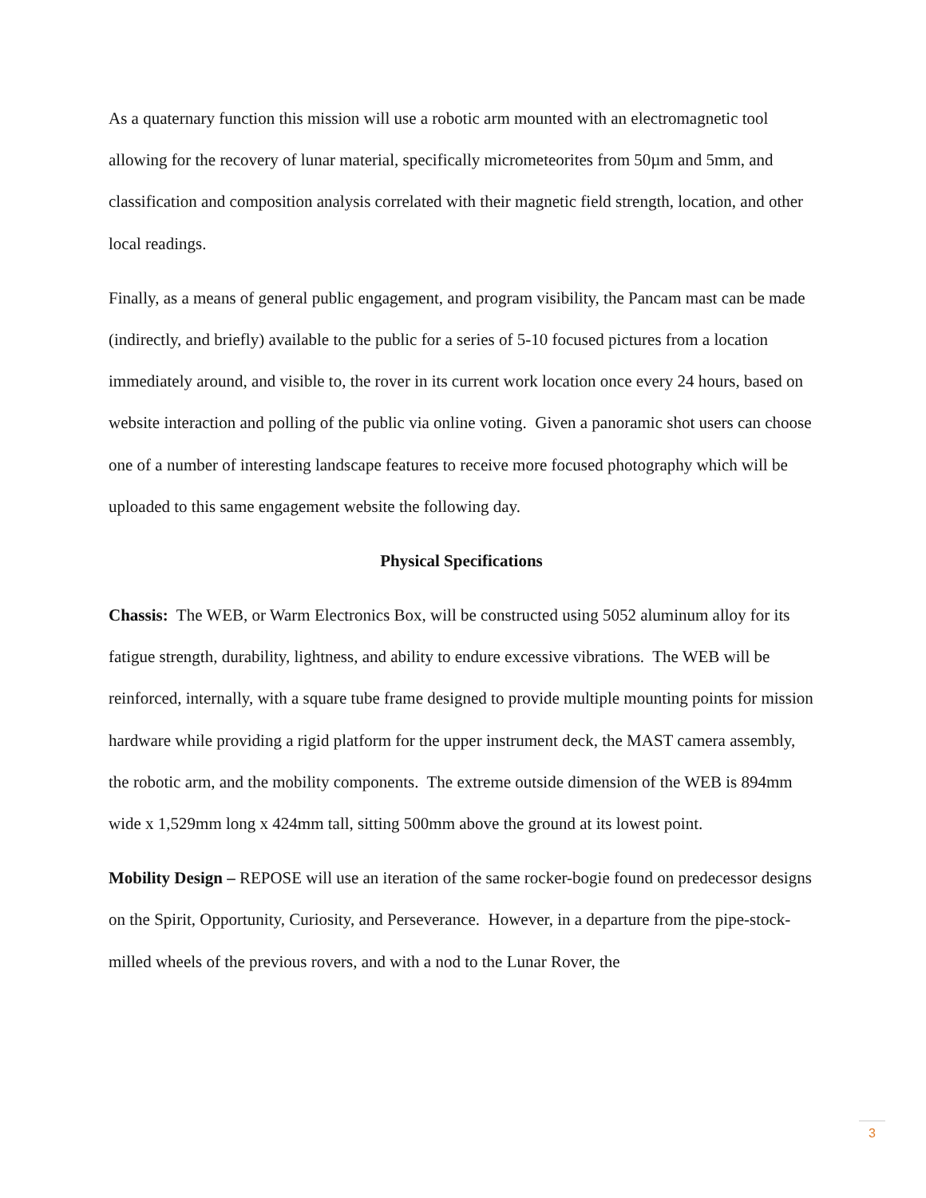As a quaternary function this mission will use a robotic arm mounted with an electromagnetic tool allowing for the recovery of lunar material, specifically micrometeorites from 50µm and 5mm, and classification and composition analysis correlated with their magnetic field strength, location, and other local readings.
Finally, as a means of general public engagement, and program visibility, the Pancam mast can be made (indirectly, and briefly) available to the public for a series of 5-10 focused pictures from a location immediately around, and visible to, the rover in its current work location once every 24 hours, based on website interaction and polling of the public via online voting. Given a panoramic shot users can choose one of a number of interesting landscape features to receive more focused photography which will be uploaded to this same engagement website the following day.
Physical Specifications
Chassis: The WEB, or Warm Electronics Box, will be constructed using 5052 aluminum alloy for its fatigue strength, durability, lightness, and ability to endure excessive vibrations. The WEB will be reinforced, internally, with a square tube frame designed to provide multiple mounting points for mission hardware while providing a rigid platform for the upper instrument deck, the MAST camera assembly, the robotic arm, and the mobility components. The extreme outside dimension of the WEB is 894mm wide x 1,529mm long x 424mm tall, sitting 500mm above the ground at its lowest point.
Mobility Design – REPOSE will use an iteration of the same rocker-bogie found on predecessor designs on the Spirit, Opportunity, Curiosity, and Perseverance. However, in a departure from the pipe-stock-milled wheels of the previous rovers, and with a nod to the Lunar Rover, the
3